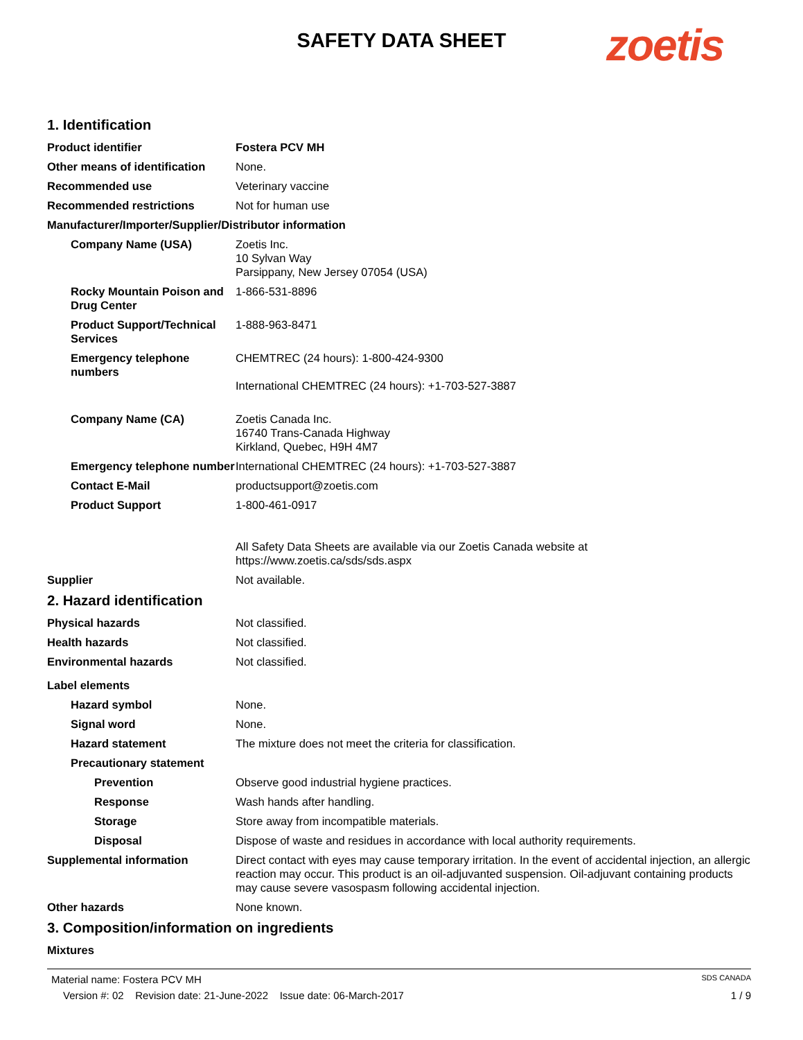SAFETY DATA SHEET zoetis
1. Identification
Product identifier Fostera PCV MH
Other means of identification
None.
Recommended use Veterinary vaccine
Recommended restrictions Not for human use
Manufacturer/Importer/Supplier/Distributor information
Company Name (USA) Zoetis Inc.
10 Sylvan Way
Parsippany, New Jersey 07054 (USA)
Rocky Mountain Poison and Drug Center
1-866-531-8896
Product Support/Technical Services
1-888-963-8471
Emergency telephone numbers
CHEMTREC (24 hours): 1-800-424-9300
International CHEMTREC (24 hours): +1-703-527-3887
Company Name (CA) Zoetis Canada Inc.
16740 Trans-Canada Highway
Kirkland, Quebec, H9H 4M7
Emergency telephone number
International CHEMTREC (24 hours): +1-703-527-3887
Contact E-Mail productsupport@zoetis.com
Product Support 1-800-461-0917
All Safety Data Sheets are available via our Zoetis Canada website at https://www.zoetis.ca/sds/sds.aspx
Supplier Not available.
2. Hazard identification
Physical hazards Not classified.
Health hazards Not classified.
Environmental hazards Not classified.
Label elements
Hazard symbol None.
Signal word None.
Hazard statement The mixture does not meet the criteria for classification.
Precautionary statement
Prevention Observe good industrial hygiene practices.
Response Wash hands after handling.
Storage Store away from incompatible materials.
Disposal Dispose of waste and residues in accordance with local authority requirements.
Supplemental information Direct contact with eyes may cause temporary irritation. In the event of accidental injection, an allergic reaction may occur. This product is an oil-adjuvanted suspension. Oil-adjuvant containing products may cause severe vasospasm following accidental injection.
Other hazards None known.
3. Composition/information on ingredients
Mixtures
Material name: Fostera PCV MH SDS CANADA
Version #: 02 Revision date: 21-June-2022 Issue date: 06-March-2017 1 / 9